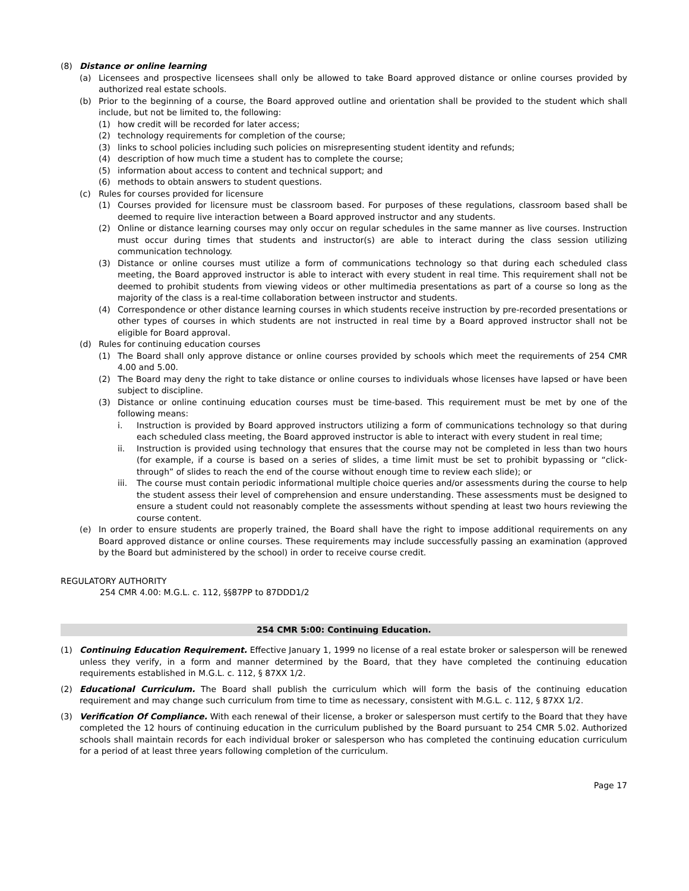(8) Distance or online learning
(a) Licensees and prospective licensees shall only be allowed to take Board approved distance or online courses provided by authorized real estate schools.
(b) Prior to the beginning of a course, the Board approved outline and orientation shall be provided to the student which shall include, but not be limited to, the following:
(1) how credit will be recorded for later access;
(2) technology requirements for completion of the course;
(3) links to school policies including such policies on misrepresenting student identity and refunds;
(4) description of how much time a student has to complete the course;
(5) information about access to content and technical support; and
(6) methods to obtain answers to student questions.
(c) Rules for courses provided for licensure
(1) Courses provided for licensure must be classroom based. For purposes of these regulations, classroom based shall be deemed to require live interaction between a Board approved instructor and any students.
(2) Online or distance learning courses may only occur on regular schedules in the same manner as live courses. Instruction must occur during times that students and instructor(s) are able to interact during the class session utilizing communication technology.
(3) Distance or online courses must utilize a form of communications technology so that during each scheduled class meeting, the Board approved instructor is able to interact with every student in real time. This requirement shall not be deemed to prohibit students from viewing videos or other multimedia presentations as part of a course so long as the majority of the class is a real-time collaboration between instructor and students.
(4) Correspondence or other distance learning courses in which students receive instruction by pre-recorded presentations or other types of courses in which students are not instructed in real time by a Board approved instructor shall not be eligible for Board approval.
(d) Rules for continuing education courses
(1) The Board shall only approve distance or online courses provided by schools which meet the requirements of 254 CMR 4.00 and 5.00.
(2) The Board may deny the right to take distance or online courses to individuals whose licenses have lapsed or have been subject to discipline.
(3) Distance or online continuing education courses must be time-based. This requirement must be met by one of the following means:
i. Instruction is provided by Board approved instructors utilizing a form of communications technology so that during each scheduled class meeting, the Board approved instructor is able to interact with every student in real time;
ii. Instruction is provided using technology that ensures that the course may not be completed in less than two hours (for example, if a course is based on a series of slides, a time limit must be set to prohibit bypassing or “click-through” of slides to reach the end of the course without enough time to review each slide); or
iii. The course must contain periodic informational multiple choice queries and/or assessments during the course to help the student assess their level of comprehension and ensure understanding. These assessments must be designed to ensure a student could not reasonably complete the assessments without spending at least two hours reviewing the course content.
(e) In order to ensure students are properly trained, the Board shall have the right to impose additional requirements on any Board approved distance or online courses. These requirements may include successfully passing an examination (approved by the Board but administered by the school) in order to receive course credit.
REGULATORY AUTHORITY
254 CMR 4.00: M.G.L. c. 112, §§87PP to 87DDD1/2
254 CMR 5:00: Continuing Education.
(1) Continuing Education Requirement. Effective January 1, 1999 no license of a real estate broker or salesperson will be renewed unless they verify, in a form and manner determined by the Board, that they have completed the continuing education requirements established in M.G.L. c. 112, § 87XX 1/2.
(2) Educational Curriculum. The Board shall publish the curriculum which will form the basis of the continuing education requirement and may change such curriculum from time to time as necessary, consistent with M.G.L. c. 112, § 87XX 1/2.
(3) Verification Of Compliance. With each renewal of their license, a broker or salesperson must certify to the Board that they have completed the 12 hours of continuing education in the curriculum published by the Board pursuant to 254 CMR 5.02. Authorized schools shall maintain records for each individual broker or salesperson who has completed the continuing education curriculum for a period of at least three years following completion of the curriculum.
Page 17